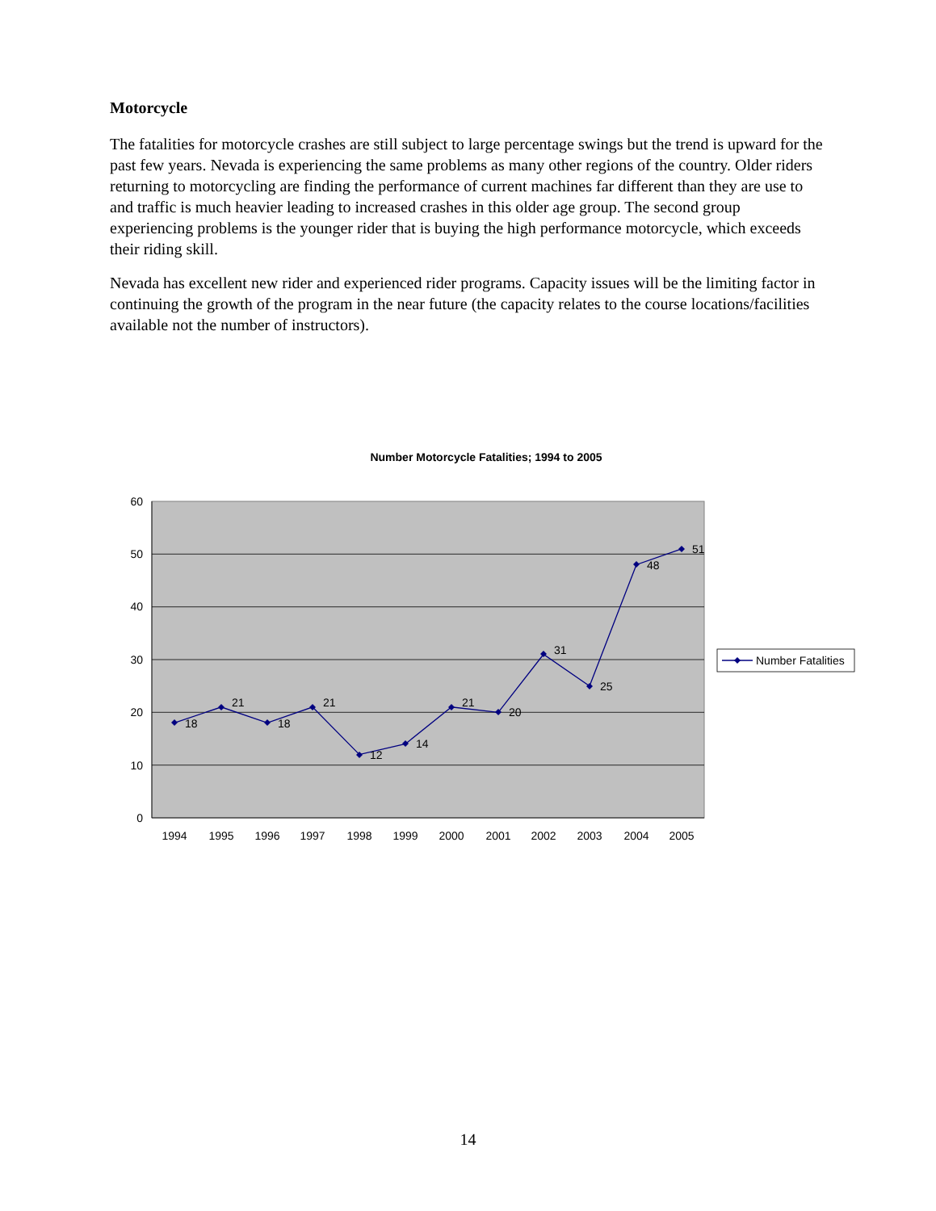Motorcycle
The fatalities for motorcycle crashes are still subject to large percentage swings but the trend is upward for the past few years. Nevada is experiencing the same problems as many other regions of the country. Older riders returning to motorcycling are finding the performance of current machines far different than they are use to and traffic is much heavier leading to increased crashes in this older age group. The second group experiencing problems is the younger rider that is buying the high performance motorcycle, which exceeds their riding skill.
Nevada has excellent new rider and experienced rider programs. Capacity issues will be the limiting factor in continuing the growth of the program in the near future (the capacity relates to the course locations/facilities available not the number of instructors).
Number Motorcycle Fatalities; 1994 to 2005
0
10
20
30
40
50
60
1994
1995
1996
1997
1998
1999
2000
2001
2002
2003
2004
2005
18
21
18
21
12
14
21
20
31
25
48
51
Number Fatalities
14